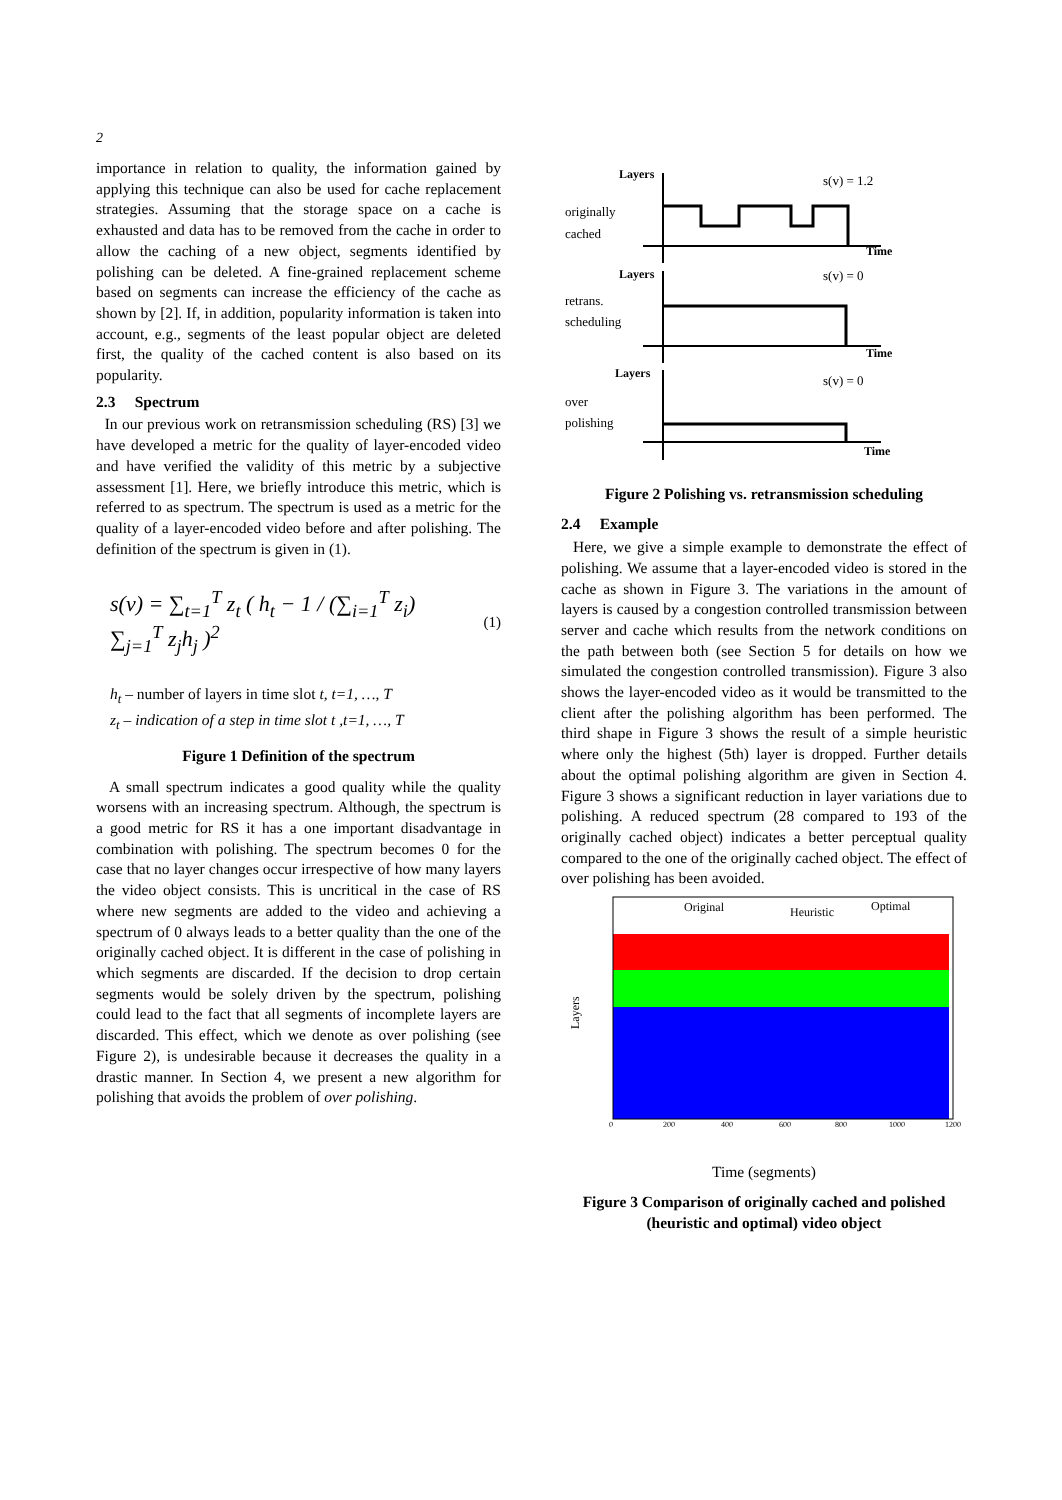2
importance in relation to quality, the information gained by applying this technique can also be used for cache replacement strategies. Assuming that the storage space on a cache is exhausted and data has to be removed from the cache in order to allow the caching of a new object, segments identified by polishing can be deleted. A fine-grained replacement scheme based on segments can increase the efficiency of the cache as shown by [2]. If, in addition, popularity information is taken into account, e.g., segments of the least popular object are deleted first, the quality of the cached content is also based on its popularity.
2.3 Spectrum
In our previous work on retransmission scheduling (RS) [3] we have developed a metric for the quality of layer-encoded video and have verified the validity of this metric by a subjective assessment [1]. Here, we briefly introduce this metric, which is referred to as spectrum. The spectrum is used as a metric for the quality of a layer-encoded video before and after polishing. The definition of the spectrum is given in (1).
s(v) = ∑<sub>t=1</sub><sup>T</sup> z<sub>t</sub> ( h<sub>t</sub> − 1 / (∑<sub>i=1</sub><sup>T</sup> z<sub>i</sub>) ∑<sub>j=1</sub><sup>T</sup> z<sub>j</sub>h<sub>j</sub> )<sup>2</sup> (1)
h<sub>t</sub> – number of layers in time slot t, t=1, …, T
z<sub>t</sub> – indication of a step in time slot t ,t=1, …, T
Figure 1 Definition of the spectrum
A small spectrum indicates a good quality while the quality worsens with an increasing spectrum. Although, the spectrum is a good metric for RS it has a one important disadvantage in combination with polishing. The spectrum becomes 0 for the case that no layer changes occur irrespective of how many layers the video object consists. This is uncritical in the case of RS where new segments are added to the video and achieving a spectrum of 0 always leads to a better quality than the one of the originally cached object. It is different in the case of polishing in which segments are discarded. If the decision to drop certain segments would be solely driven by the spectrum, polishing could lead to the fact that all segments of incomplete layers are discarded. This effect, which we denote as over polishing (see Figure 2), is undesirable because it decreases the quality in a drastic manner. In Section 4, we present a new algorithm for polishing that avoids the problem of over polishing.
Layers
Layers
Layers
Time
Time
Time
originally
cached
retrans.
scheduling
over
polishing
s(v) = 1.2
s(v) = 0
s(v) = 0
Figure 2 Polishing vs. retransmission scheduling
2.4 Example
Here, we give a simple example to demonstrate the effect of polishing. We assume that a layer-encoded video is stored in the cache as shown in Figure 3. The variations in the amount of layers is caused by a congestion controlled transmission between server and cache which results from the network conditions on the path between both (see Section 5 for details on how we simulated the congestion controlled transmission). Figure 3 also shows the layer-encoded video as it would be transmitted to the client after the polishing algorithm has been performed. The third shape in Figure 3 shows the result of a simple heuristic where only the highest (5th) layer is dropped. Further details about the optimal polishing algorithm are given in Section 4. Figure 3 shows a significant reduction in layer variations due to polishing. A reduced spectrum (28 compared to 193 of the originally cached object) indicates a better perceptual quality compared to the one of the originally cached object. The effect of over polishing has been avoided.
Layers
Original
Heuristic
Optimal
0
200
400
600
800
1000
1200
Time (segments)
Figure 3 Comparison of originally cached and polished
(heuristic and optimal) video object